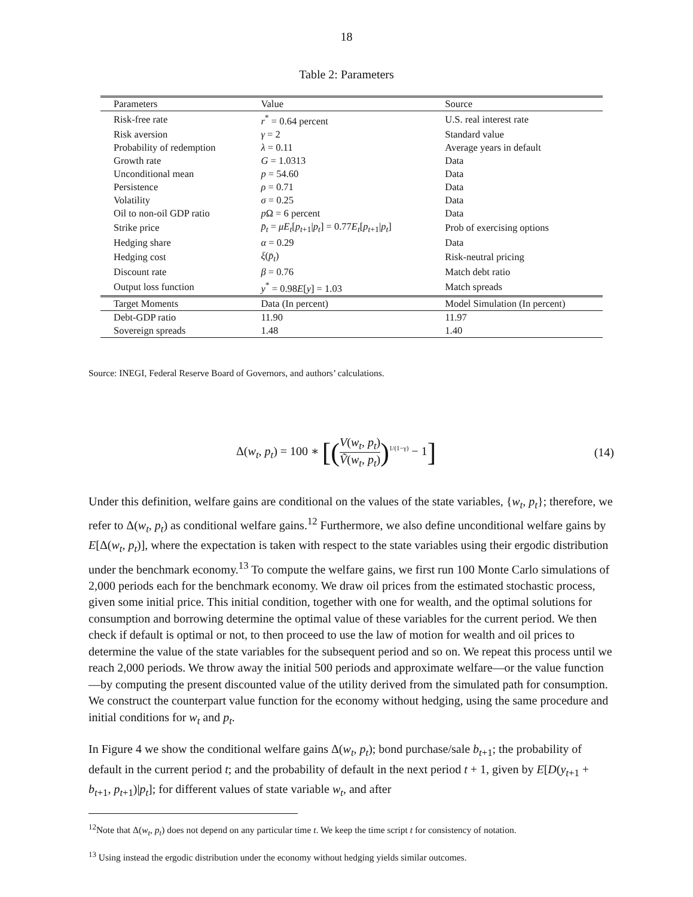18
Table 2: Parameters
| Parameters | Value | Source |
| --- | --- | --- |
| Risk-free rate | r<sup>*</sup> = 0.64 percent | U.S. real interest rate |
| Risk aversion | γ = 2 | Standard value |
| Probability of redemption | λ = 0.11 | Average years in default |
| Growth rate | G = 1.0313 | Data |
| Unconditional mean | p = 54.60 | Data |
| Persistence | ρ = 0.71 | Data |
| Volatility | σ = 0.25 | Data |
| Oil to non-oil GDP ratio | p Ω = 6 percent | Data |
| Strike price | p̄<sub>t</sub> = μE<sub>t</sub> [ p<sub>t+1</sub>/ p<sub>t</sub> ] = 0.77 E<sub>t</sub> [ p<sub>t+1</sub>/ p<sub>t</sub> ] | Prob of exercising options |
| Hedging share | α = 0.29 | Data |
| Hedging cost | ξ ( p̄<sub>t</sub> ) | Risk-neutral pricing |
| Discount rate | β = 0.76 | Match debt ratio |
| Output loss function | y<sup>*</sup> = 0.98 E [ y ] = 1.03 | Match spreads |
| Target Moments | Data (In percent) | Model Simulation (In percent) |
| Debt-GDP ratio | 11.90 | 11.97 |
| Sovereign spreads | 1.48 | 1.40 |
Source: INEGI, Federal Reserve Board of Governors, and authors’ calculations.
Δ(w<sub>t</sub>, p<sub>t</sub>) = 100 ∗ [(V(w<sub>t</sub>, p<sub>t</sub>) Ṽ(w<sub>t</sub>, p<sub>t</sub>))<sup>1/(1−γ)</sup> − 1]
(14)
Under this definition, welfare gains are conditional on the values of the state variables, {w<sub>t</sub>, p<sub>t</sub>}; therefore, we refer to Δ(w<sub>t</sub>, p<sub>t</sub>) as conditional welfare gains.<sup>12</sup> Furthermore, we also define unconditional welfare gains by E[Δ(w<sub>t</sub>, p<sub>t</sub>)], where the expectation is taken with respect to the state variables using their ergodic distribution under the benchmark economy.<sup>13</sup> To compute the welfare gains, we first run 100 Monte Carlo simulations of 2,000 periods each for the benchmark economy. We draw oil prices from the estimated stochastic process, given some initial price. This initial condition, together with one for wealth, and the optimal solutions for consumption and borrowing determine the optimal value of these variables for the current period. We then check if default is optimal or not, to then proceed to use the law of motion for wealth and oil prices to determine the value of the state variables for the subsequent period and so on. We repeat this process until we reach 2,000 periods. We throw away the initial 500 periods and approximate welfare—or the value function—by computing the present discounted value of the utility derived from the simulated path for consumption. We construct the counterpart value function for the economy without hedging, using the same procedure and initial conditions for w<sub>t</sub> and p<sub>t</sub>.
In Figure 4 we show the conditional welfare gains Δ(w<sub>t</sub>, p<sub>t</sub>); bond purchase/sale b<sub>t+1</sub>; the probability of default in the current period t; and the probability of default in the next period t + 1, given by E[D(y<sub>t+1</sub> + b<sub>t+1</sub>, p<sub>t+1</sub>)|p<sub>t</sub>]; for different values of state variable w<sub>t</sub>, and after
<sup>12</sup> Note that Δ(w<sub>t</sub>, p<sub>t</sub>) does not depend on any particular time t. We keep the time script t for consistency of notation.
<sup>13</sup> Using instead the ergodic distribution under the economy without hedging yields similar outcomes.